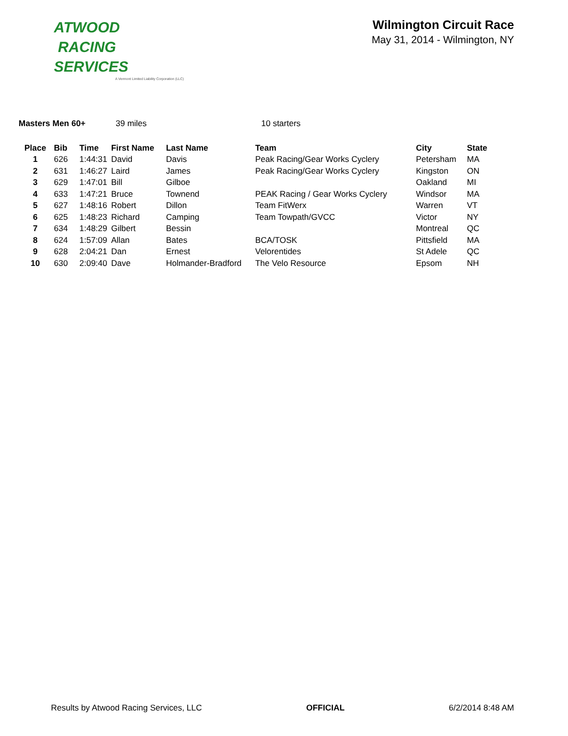ATWOOD
RACING
SERVICES
A Vermont Limited Liability Corporation (LLC)
Wilmington Circuit Race
May 31, 2014 - Wilmington, NY
Masters Men 60+ 39 miles 10 starters
| Place | Bib | Time | First Name | Last Name | Team | City | State |
| --- | --- | --- | --- | --- | --- | --- | --- |
| 1 | 626 | 1:44:31 | David | Davis | Peak Racing/Gear Works Cyclery | Petersham | MA |
| 2 | 631 | 1:46:27 | Laird | James | Peak Racing/Gear Works Cyclery | Kingston | ON |
| 3 | 629 | 1:47:01 | Bill | Gilboe | | Oakland | MI |
| 4 | 633 | 1:47:21 | Bruce | Townend | PEAK Racing / Gear Works Cyclery | Windsor | MA |
| 5 | 627 | 1:48:16 | Robert | Dillon | Team FitWerx | Warren | VT |
| 6 | 625 | 1:48:23 | Richard | Camping | Team Towpath/GVCC | Victor | NY |
| 7 | 634 | 1:48:29 | Gilbert | Bessin | | Montreal | QC |
| 8 | 624 | 1:57:09 | Allan | Bates | BCA/TOSK | Pittsfield | MA |
| 9 | 628 | 2:04:21 | Dan | Ernest | Velorentides | St Adele | QC |
| 10 | 630 | 2:09:40 | Dave | Holmander-Bradford | The Velo Resource | Epsom | NH |
Results by Atwood Racing Services, LLC OFFICIAL 6/2/2014 8:48 AM